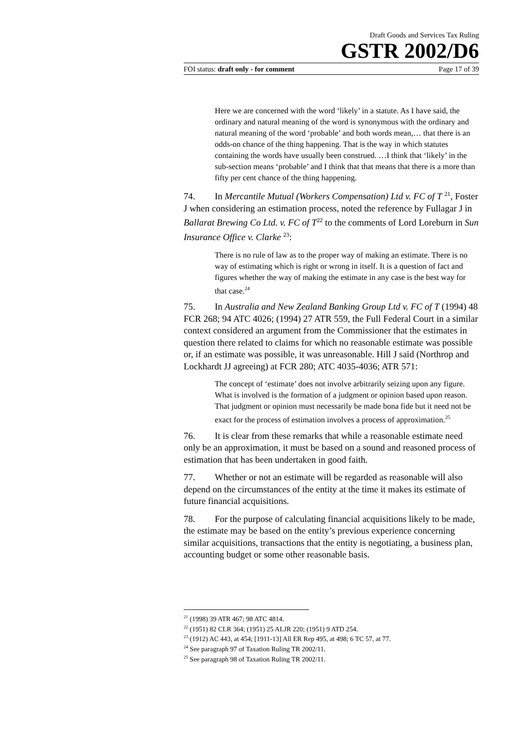Draft Goods and Services Tax Ruling
GSTR 2002/D6
FOI status: draft only - for comment Page 17 of 39
Here we are concerned with the word ‘likely’ in a statute. As I have said, the ordinary and natural meaning of the word is synonymous with the ordinary and natural meaning of the word ‘probable’ and both words mean,… that there is an odds-on chance of the thing happening. That is the way in which statutes containing the words have usually been construed. …I think that ‘likely’ in the sub-section means ‘probable’ and I think that that means that there is a more than fifty per cent chance of the thing happening.
74. In Mercantile Mutual (Workers Compensation) Ltd v. FC of T <sup>21</sup>, Foster J when considering an estimation process, noted the reference by Fullagar J in Ballarat Brewing Co Ltd. v. FC of T<sup>22</sup> to the comments of Lord Loreburn in Sun Insurance Office v. Clarke <sup>23</sup>:
There is no rule of law as to the proper way of making an estimate. There is no way of estimating which is right or wrong in itself. It is a question of fact and figures whether the way of making the estimate in any case is the best way for that case.<sup>24</sup>
75. In Australia and New Zealand Banking Group Ltd v. FC of T (1994) 48 FCR 268; 94 ATC 4026; (1994) 27 ATR 559, the Full Federal Court in a similar context considered an argument from the Commissioner that the estimates in question there related to claims for which no reasonable estimate was possible or, if an estimate was possible, it was unreasonable. Hill J said (Northrop and Lockhardt JJ agreeing) at FCR 280; ATC 4035-4036; ATR 571:
The concept of ‘estimate’ does not involve arbitrarily seizing upon any figure. What is involved is the formation of a judgment or opinion based upon reason. That judgment or opinion must necessarily be made bona fide but it need not be exact for the process of estimation involves a process of approximation.<sup>25</sup>
76. It is clear from these remarks that while a reasonable estimate need only be an approximation, it must be based on a sound and reasoned process of estimation that has been undertaken in good faith.
77. Whether or not an estimate will be regarded as reasonable will also depend on the circumstances of the entity at the time it makes its estimate of future financial acquisitions.
78. For the purpose of calculating financial acquisitions likely to be made, the estimate may be based on the entity’s previous experience concerning similar acquisitions, transactions that the entity is negotiating, a business plan, accounting budget or some other reasonable basis.
<sup>21</sup> (1998) 39 ATR 467; 98 ATC 4814.
<sup>22</sup> (1951) 82 CLR 364; (1951) 25 ALJR 220; (1951) 9 ATD 254.
<sup>23</sup> (1912) AC 443, at 454; [1911-13] All ER Rep 495, at 498; 6 TC 57, at 77.
<sup>24</sup> See paragraph 97 of Taxation Ruling TR 2002/11.
<sup>25</sup> See paragraph 98 of Taxation Ruling TR 2002/11.